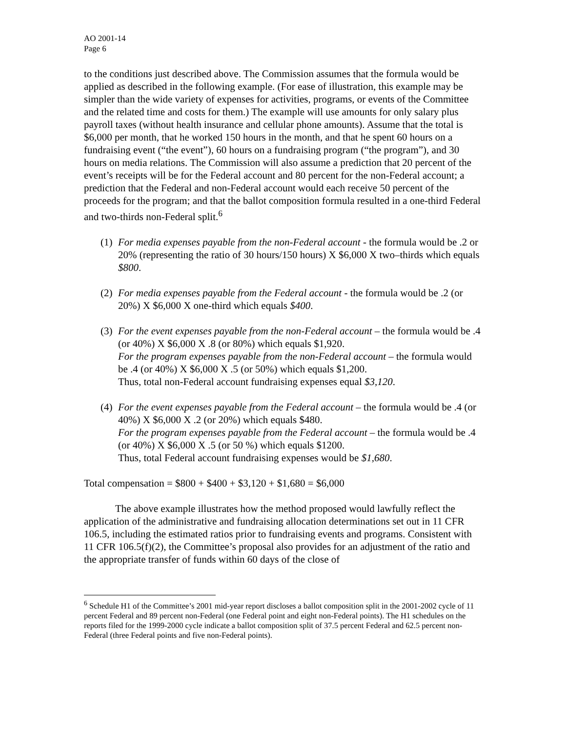AO 2001-14
Page 6
to the conditions just described above. The Commission assumes that the formula would be applied as described in the following example. (For ease of illustration, this example may be simpler than the wide variety of expenses for activities, programs, or events of the Committee and the related time and costs for them.) The example will use amounts for only salary plus payroll taxes (without health insurance and cellular phone amounts). Assume that the total is $6,000 per month, that he worked 150 hours in the month, and that he spent 60 hours on a fundraising event (“the event”), 60 hours on a fundraising program (“the program”), and 30 hours on media relations. The Commission will also assume a prediction that 20 percent of the event’s receipts will be for the Federal account and 80 percent for the non-Federal account; a prediction that the Federal and non-Federal account would each receive 50 percent of the proceeds for the program; and that the ballot composition formula resulted in a one-third Federal and two-thirds non-Federal split.<sup>6</sup>
(1)
For media expenses payable from the non-Federal account - the formula would be .2 or 20% (representing the ratio of 30 hours/150 hours) X $6,000 X two–thirds which equals $800.
(2)
For media expenses payable from the Federal account - the formula would be .2 (or 20%) X $6,000 X one-third which equals $400.
(3)
For the event expenses payable from the non-Federal account – the formula would be .4 (or 40%) X $6,000 X .8 (or 80%) which equals $1,920.
For the program expenses payable from the non-Federal account – the formula would be .4 (or 40%) X $6,000 X .5 (or 50%) which equals $1,200.
Thus, total non-Federal account fundraising expenses equal $3,120.
(4)
For the event expenses payable from the Federal account – the formula would be .4 (or 40%) X $6,000 X .2 (or 20%) which equals $480.
For the program expenses payable from the Federal account – the formula would be .4 (or 40%) X $6,000 X .5 (or 50 %) which equals $1200.
Thus, total Federal account fundraising expenses would be $1,680.
Total compensation = $800 + $400 + $3,120 + $1,680 = $6,000
The above example illustrates how the method proposed would lawfully reflect the application of the administrative and fundraising allocation determinations set out in 11 CFR 106.5, including the estimated ratios prior to fundraising events and programs. Consistent with 11 CFR 106.5(f)(2), the Committee’s proposal also provides for an adjustment of the ratio and the appropriate transfer of funds within 60 days of the close of
<sup>6</sup> Schedule H1 of the Committee’s 2001 mid-year report discloses a ballot composition split in the 2001-2002 cycle of 11 percent Federal and 89 percent non-Federal (one Federal point and eight non-Federal points). The H1 schedules on the reports filed for the 1999-2000 cycle indicate a ballot composition split of 37.5 percent Federal and 62.5 percent non-Federal (three Federal points and five non-Federal points).